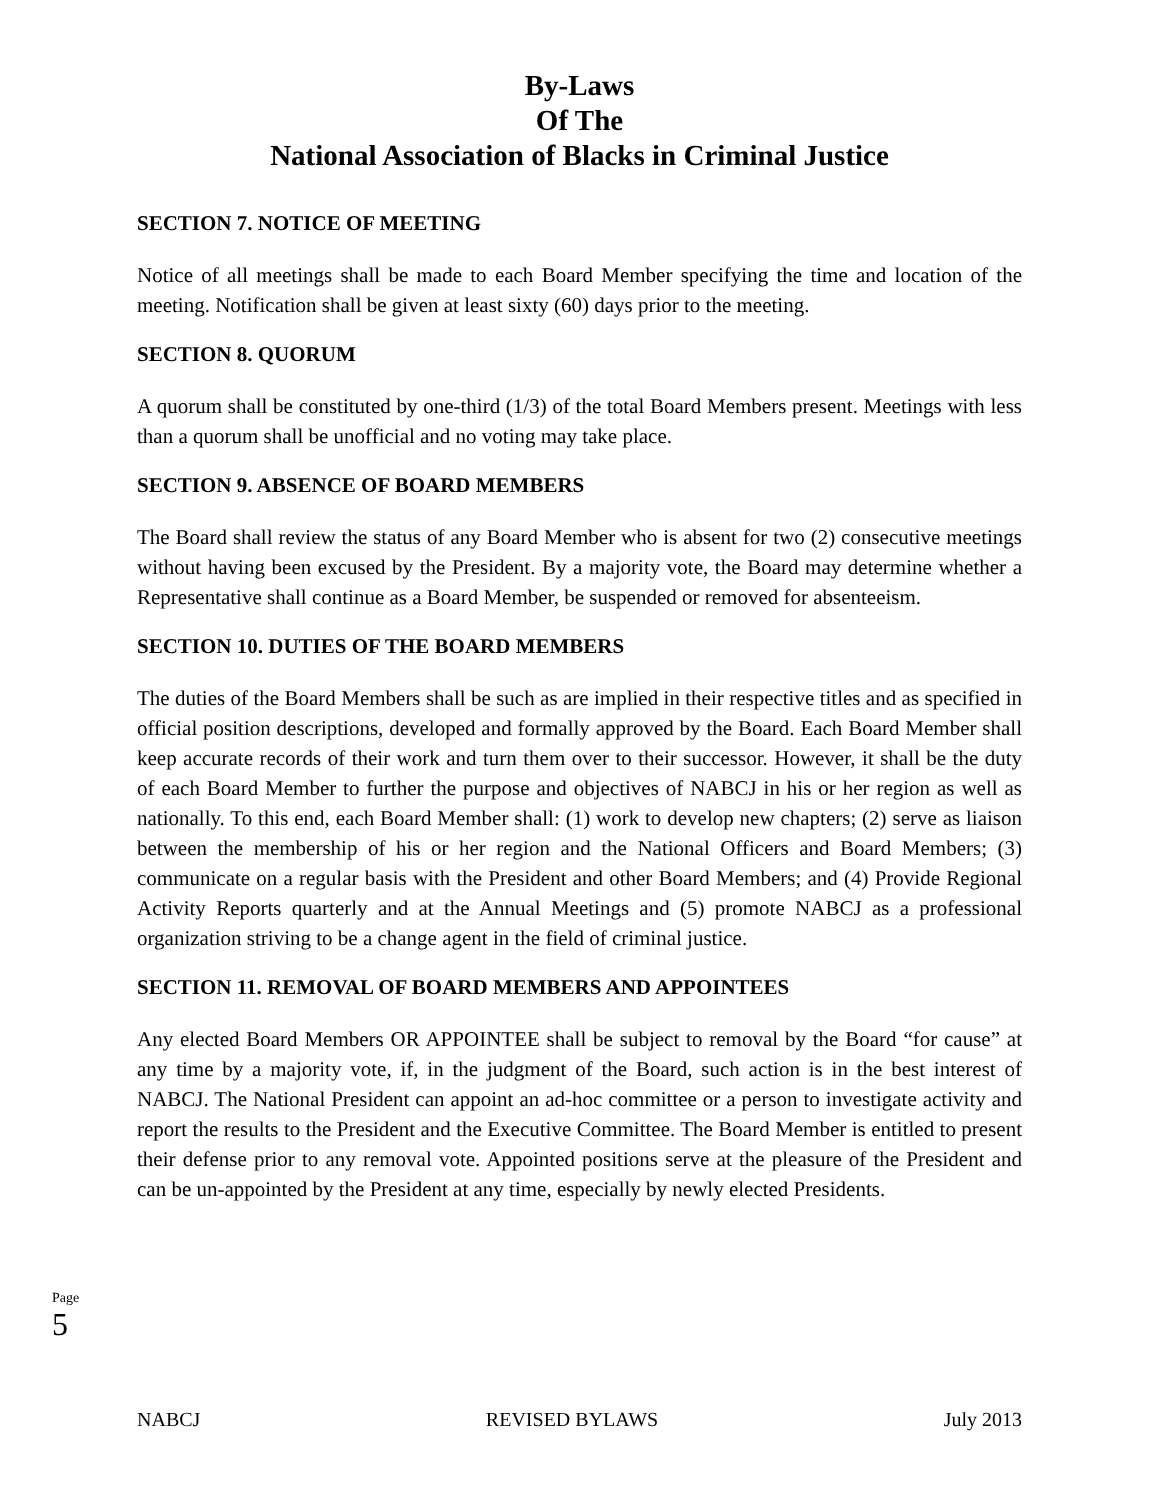By-Laws
Of The
National Association of Blacks in Criminal Justice
SECTION 7. NOTICE OF MEETING
Notice of all meetings shall be made to each Board Member specifying the time and location of the meeting. Notification shall be given at least sixty (60) days prior to the meeting.
SECTION 8. QUORUM
A quorum shall be constituted by one-third (1/3) of the total Board Members present. Meetings with less than a quorum shall be unofficial and no voting may take place.
SECTION 9. ABSENCE OF BOARD MEMBERS
The Board shall review the status of any Board Member who is absent for two (2) consecutive meetings without having been excused by the President. By a majority vote, the Board may determine whether a Representative shall continue as a Board Member, be suspended or removed for absenteeism.
SECTION 10. DUTIES OF THE BOARD MEMBERS
The duties of the Board Members shall be such as are implied in their respective titles and as specified in official position descriptions, developed and formally approved by the Board. Each Board Member shall keep accurate records of their work and turn them over to their successor. However, it shall be the duty of each Board Member to further the purpose and objectives of NABCJ in his or her region as well as nationally. To this end, each Board Member shall: (1) work to develop new chapters; (2) serve as liaison between the membership of his or her region and the National Officers and Board Members; (3) communicate on a regular basis with the President and other Board Members; and (4) Provide Regional Activity Reports quarterly and at the Annual Meetings and (5) promote NABCJ as a professional organization striving to be a change agent in the field of criminal justice.
SECTION 11. REMOVAL OF BOARD MEMBERS AND APPOINTEES
Any elected Board Members OR APPOINTEE shall be subject to removal by the Board “for cause” at any time by a majority vote, if, in the judgment of the Board, such action is in the best interest of NABCJ. The National President can appoint an ad-hoc committee or a person to investigate activity and report the results to the President and the Executive Committee. The Board Member is entitled to present their defense prior to any removal vote. Appointed positions serve at the pleasure of the President and can be un-appointed by the President at any time, especially by newly elected Presidents.
Page 5
NABCJ REVISED BYLAWS July 2013